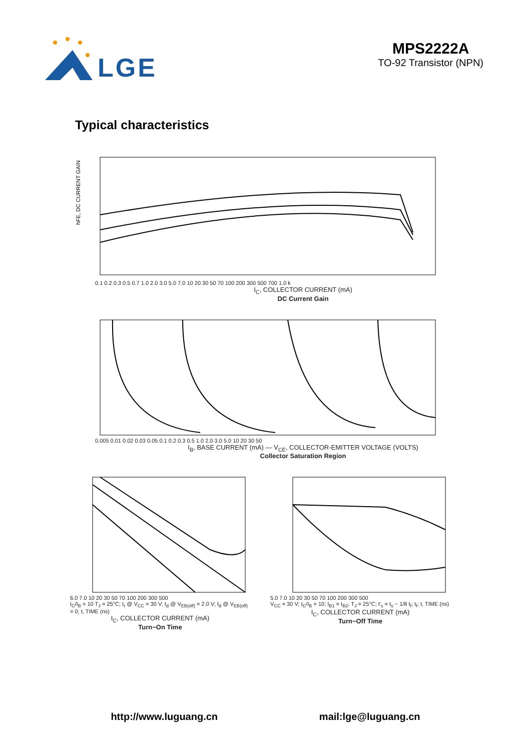LGE
MPS2222A
TO-92 Transistor (NPN)
Typical characteristics
hFE, DC CURRENT GAIN
0.1 0.2 0.3 0.5 0.7 1.0 2.0 3.0 5.0 7.0 10 20 30 50 70 100 200 300 500 700 1.0 k
I<sub>C</sub>, COLLECTOR CURRENT (mA)
DC Current Gain
0.005 0.01 0.02 0.03 0.05 0.1 0.2 0.3 0.5 1.0 2.0 3.0 5.0 10 20 30 50
I<sub>B</sub>, BASE CURRENT (mA) — V<sub>CE</sub>, COLLECTOR-EMITTER VOLTAGE (VOLTS)
Collector Saturation Region
6.0 7.0 10 20 30 50 70 100 200 300 500
I<sub>C</sub>/I<sub>B</sub> = 10 T<sub>J</sub> = 25°C; t<sub>r</sub> @ V<sub>CC</sub> = 30 V; t<sub>d</sub> @ V<sub>EB(off)</sub> = 2.0 V; t<sub>d</sub> @ V<sub>EB(off)</sub> = 0; t, TIME (ns)
I<sub>C</sub>, COLLECTOR CURRENT (mA)
Turn−On Time
5.0 7.0 10 20 30 50 70 100 200 300 500
V<sub>CC</sub> = 30 V; I<sub>C</sub>/I<sub>B</sub> = 10; I<sub>B1</sub> = I<sub>B2</sub>; T<sub>J</sub> = 25°C; t′<sub>s</sub> = t<sub>s</sub> − 1/8 t<sub>f</sub>; t<sub>f</sub>; t, TIME (ns)
I<sub>C</sub>, COLLECTOR CURRENT (mA)
Turn−Off Time
http://www.luguang.cn mail:lge@luguang.cn